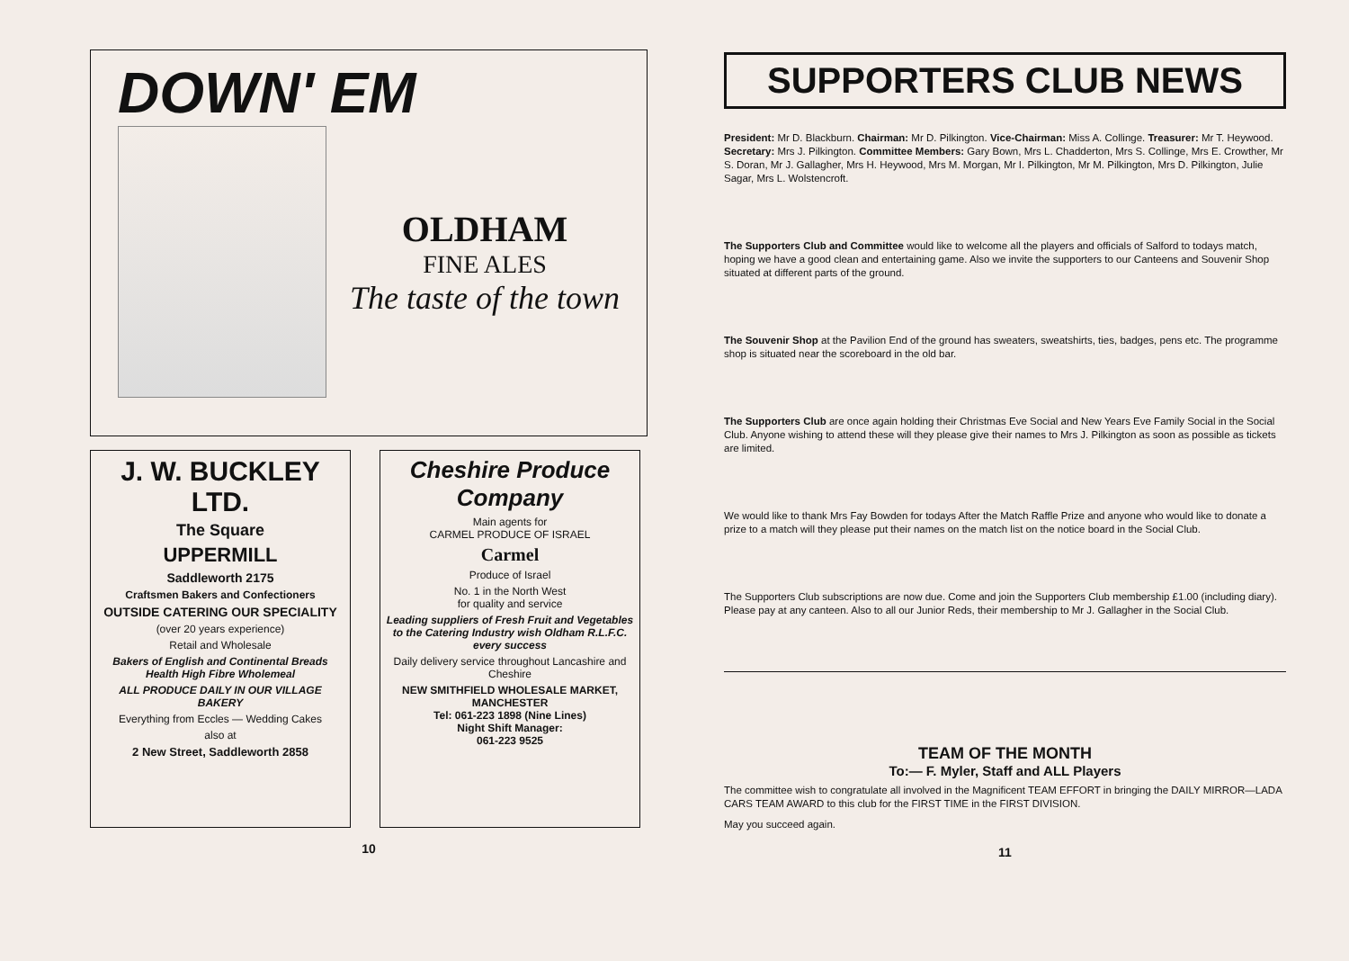DOWN' EM
OLDHAM
FINE ALES
The taste of the town
J. W. BUCKLEY LTD.
The Square
UPPERMILL
Saddleworth 2175
Craftsmen Bakers and Confectioners
OUTSIDE CATERING OUR SPECIALITY
(over 20 years experience)
Retail and Wholesale
Bakers of English and Continental Breads Health High Fibre Wholemeal
ALL PRODUCE DAILY IN OUR VILLAGE BAKERY
Everything from Eccles — Wedding Cakes
also at
2 New Street, Saddleworth 2858
Cheshire Produce Company
Main agents for
CARMEL PRODUCE OF ISRAEL
Carmel
Produce of Israel
No. 1 in the North West
for quality and service
Leading suppliers of Fresh Fruit and Vegetables to the Catering Industry wish Oldham R.L.F.C. every success
Daily delivery service throughout Lancashire and Cheshire
NEW SMITHFIELD WHOLESALE MARKET, MANCHESTER
Tel: 061-223 1898 (Nine Lines)
Night Shift Manager:
061-223 9525
10
SUPPORTERS CLUB NEWS
President: Mr D. Blackburn. Chairman: Mr D. Pilkington. Vice-Chairman: Miss A. Collinge. Treasurer: Mr T. Heywood. Secretary: Mrs J. Pilkington. Committee Members: Gary Bown, Mrs L. Chadderton, Mrs S. Collinge, Mrs E. Crowther, Mr S. Doran, Mr J. Gallagher, Mrs H. Heywood, Mrs M. Morgan, Mr I. Pilkington, Mr M. Pilkington, Mrs D. Pilkington, Julie Sagar, Mrs L. Wolstencroft.
The Supporters Club and Committee would like to welcome all the players and officials of Salford to todays match, hoping we have a good clean and entertaining game. Also we invite the supporters to our Canteens and Souvenir Shop situated at different parts of the ground.
The Souvenir Shop at the Pavilion End of the ground has sweaters, sweatshirts, ties, badges, pens etc. The programme shop is situated near the scoreboard in the old bar.
The Supporters Club are once again holding their Christmas Eve Social and New Years Eve Family Social in the Social Club. Anyone wishing to attend these will they please give their names to Mrs J. Pilkington as soon as possible as tickets are limited.
We would like to thank Mrs Fay Bowden for todays After the Match Raffle Prize and anyone who would like to donate a prize to a match will they please put their names on the match list on the notice board in the Social Club.
The Supporters Club subscriptions are now due. Come and join the Supporters Club membership £1.00 (including diary). Please pay at any canteen. Also to all our Junior Reds, their membership to Mr J. Gallagher in the Social Club.
TEAM OF THE MONTH
To:— F. Myler, Staff and ALL Players
The committee wish to congratulate all involved in the Magnificent TEAM EFFORT in bringing the DAILY MIRROR—LADA CARS TEAM AWARD to this club for the FIRST TIME in the FIRST DIVISION.
May you succeed again.
11